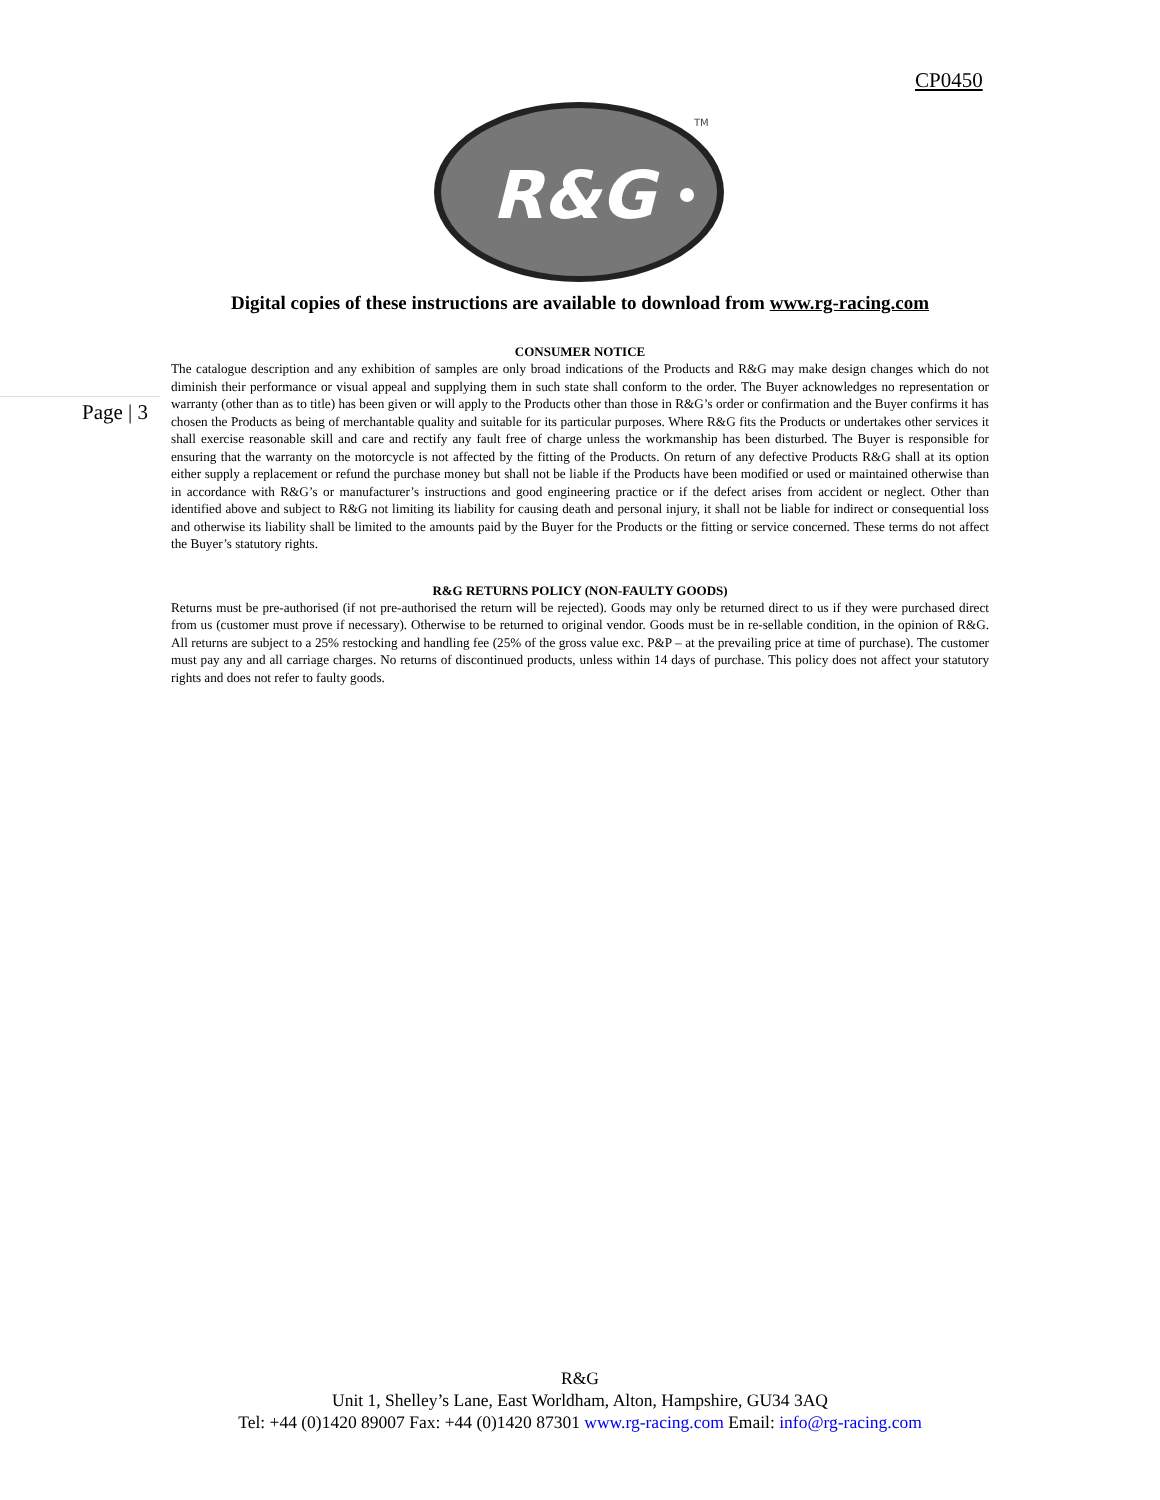CP0450
R&G
TM
Page | 3
Digital copies of these instructions are available to download from www.rg-racing.com
CONSUMER NOTICE
The catalogue description and any exhibition of samples are only broad indications of the Products and R&G may make design changes which do not diminish their performance or visual appeal and supplying them in such state shall conform to the order. The Buyer acknowledges no representation or warranty (other than as to title) has been given or will apply to the Products other than those in R&G’s order or confirmation and the Buyer confirms it has chosen the Products as being of merchantable quality and suitable for its particular purposes. Where R&G fits the Products or undertakes other services it shall exercise reasonable skill and care and rectify any fault free of charge unless the workmanship has been disturbed. The Buyer is responsible for ensuring that the warranty on the motorcycle is not affected by the fitting of the Products. On return of any defective Products R&G shall at its option either supply a replacement or refund the purchase money but shall not be liable if the Products have been modified or used or maintained otherwise than in accordance with R&G’s or manufacturer’s instructions and good engineering practice or if the defect arises from accident or neglect. Other than identified above and subject to R&G not limiting its liability for causing death and personal injury, it shall not be liable for indirect or consequential loss and otherwise its liability shall be limited to the amounts paid by the Buyer for the Products or the fitting or service concerned. These terms do not affect the Buyer’s statutory rights.
R&G RETURNS POLICY (NON-FAULTY GOODS)
Returns must be pre-authorised (if not pre-authorised the return will be rejected). Goods may only be returned direct to us if they were purchased direct from us (customer must prove if necessary). Otherwise to be returned to original vendor. Goods must be in re-sellable condition, in the opinion of R&G. All returns are subject to a 25% restocking and handling fee (25% of the gross value exc. P&P – at the prevailing price at time of purchase). The customer must pay any and all carriage charges. No returns of discontinued products, unless within 14 days of purchase. This policy does not affect your statutory rights and does not refer to faulty goods.
R&G
Unit 1, Shelley’s Lane, East Worldham, Alton, Hampshire, GU34 3AQ
Tel: +44 (0)1420 89007 Fax: +44 (0)1420 87301 www.rg-racing.com Email: info@rg-racing.com